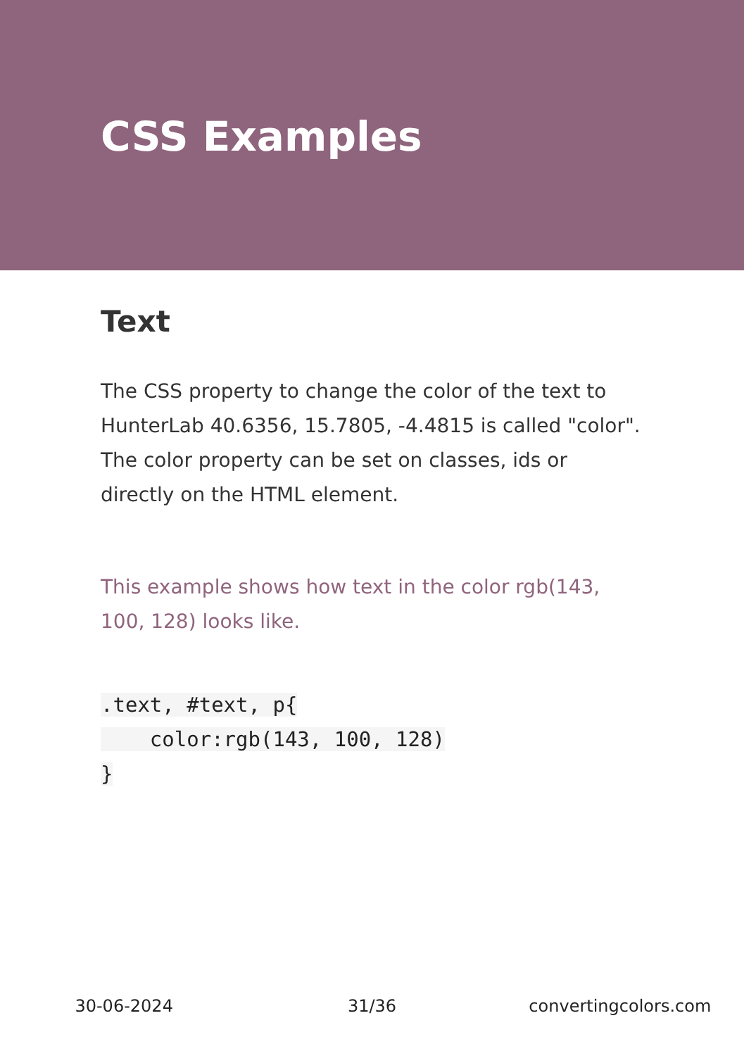CSS Examples
Text
The CSS property to change the color of the text to HunterLab 40.6356, 15.7805, -4.4815 is called "color". The color property can be set on classes, ids or directly on the HTML element.
This example shows how text in the color rgb(143, 100, 128) looks like.
.text, #text, p{
    color:rgb(143, 100, 128)
}
30-06-2024 31/36 convertingcolors.com